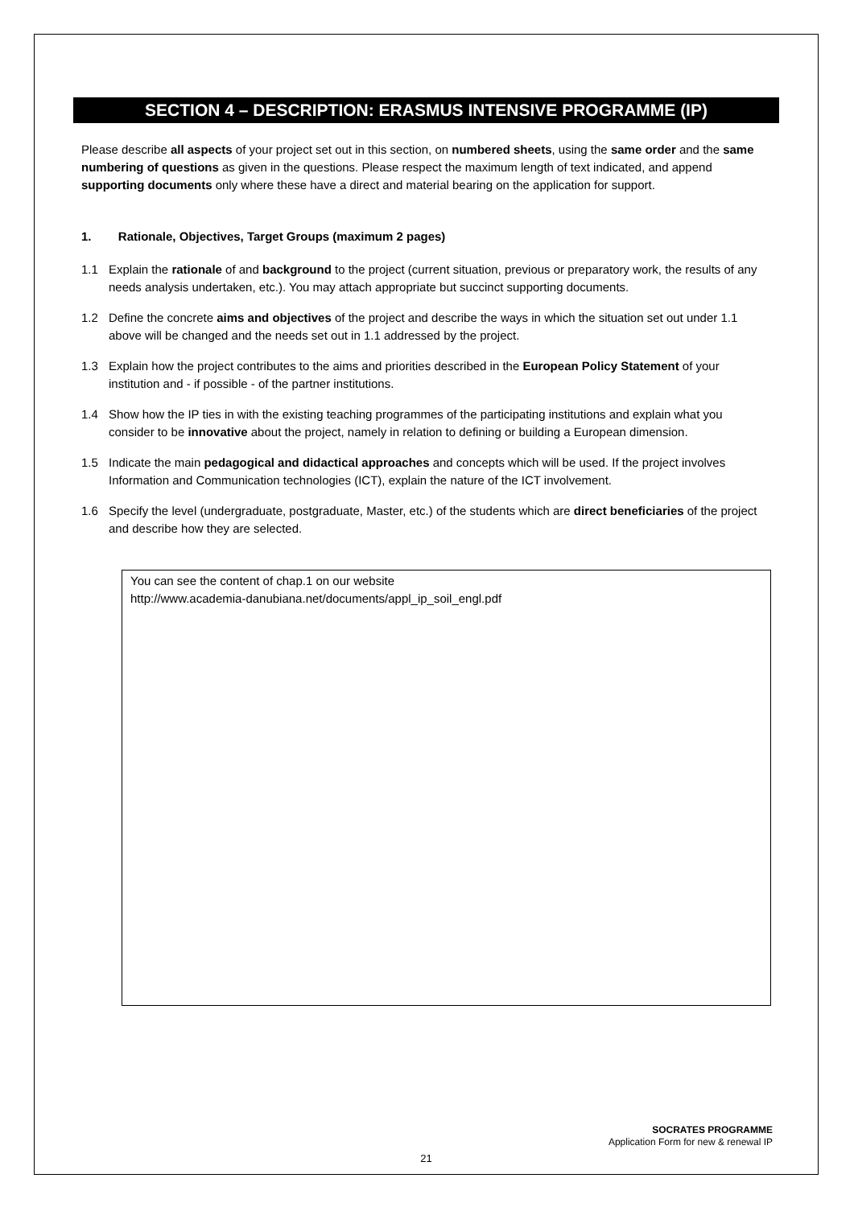SECTION 4 – DESCRIPTION: ERASMUS INTENSIVE PROGRAMME (IP)
Please describe all aspects of your project set out in this section, on numbered sheets, using the same order and the same numbering of questions as given in the questions. Please respect the maximum length of text indicated, and append supporting documents only where these have a direct and material bearing on the application for support.
1. Rationale, Objectives, Target Groups (maximum 2 pages)
1.1 Explain the rationale of and background to the project (current situation, previous or preparatory work, the results of any needs analysis undertaken, etc.). You may attach appropriate but succinct supporting documents.
1.2 Define the concrete aims and objectives of the project and describe the ways in which the situation set out under 1.1 above will be changed and the needs set out in 1.1 addressed by the project.
1.3 Explain how the project contributes to the aims and priorities described in the European Policy Statement of your institution and - if possible - of the partner institutions.
1.4 Show how the IP ties in with the existing teaching programmes of the participating institutions and explain what you consider to be innovative about the project, namely in relation to defining or building a European dimension.
1.5 Indicate the main pedagogical and didactical approaches and concepts which will be used. If the project involves Information and Communication technologies (ICT), explain the nature of the ICT involvement.
1.6 Specify the level (undergraduate, postgraduate, Master, etc.) of the students which are direct beneficiaries of the project and describe how they are selected.
You can see the content of chap.1 on our website
http://www.academia-danubiana.net/documents/appl_ip_soil_engl.pdf
SOCRATES PROGRAMME
Application Form for new & renewal IP
21